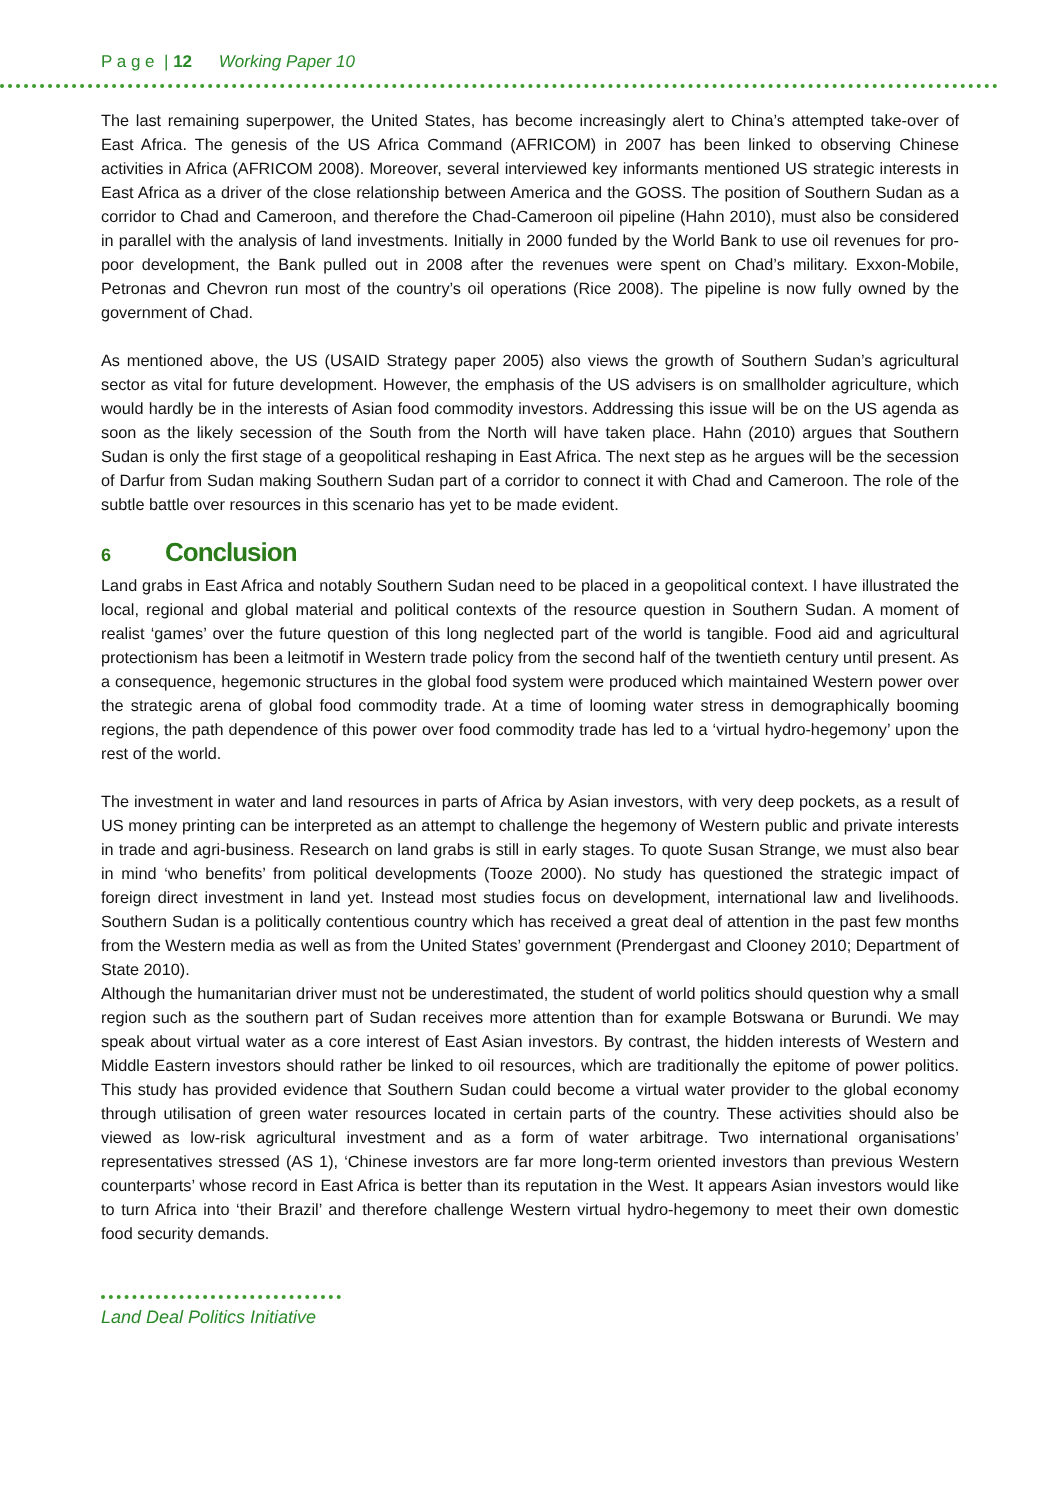P a g e | 12 Working Paper 10
The last remaining superpower, the United States, has become increasingly alert to China’s attempted take-over of East Africa. The genesis of the US Africa Command (AFRICOM) in 2007 has been linked to observing Chinese activities in Africa (AFRICOM 2008). Moreover, several interviewed key informants mentioned US strategic interests in East Africa as a driver of the close relationship between America and the GOSS. The position of Southern Sudan as a corridor to Chad and Cameroon, and therefore the Chad-Cameroon oil pipeline (Hahn 2010), must also be considered in parallel with the analysis of land investments. Initially in 2000 funded by the World Bank to use oil revenues for pro-poor development, the Bank pulled out in 2008 after the revenues were spent on Chad’s military. Exxon-Mobile, Petronas and Chevron run most of the country’s oil operations (Rice 2008). The pipeline is now fully owned by the government of Chad.
As mentioned above, the US (USAID Strategy paper 2005) also views the growth of Southern Sudan’s agricultural sector as vital for future development. However, the emphasis of the US advisers is on smallholder agriculture, which would hardly be in the interests of Asian food commodity investors. Addressing this issue will be on the US agenda as soon as the likely secession of the South from the North will have taken place. Hahn (2010) argues that Southern Sudan is only the first stage of a geopolitical reshaping in East Africa. The next step as he argues will be the secession of Darfur from Sudan making Southern Sudan part of a corridor to connect it with Chad and Cameroon. The role of the subtle battle over resources in this scenario has yet to be made evident.
6 Conclusion
Land grabs in East Africa and notably Southern Sudan need to be placed in a geopolitical context. I have illustrated the local, regional and global material and political contexts of the resource question in Southern Sudan. A moment of realist ‘games’ over the future question of this long neglected part of the world is tangible. Food aid and agricultural protectionism has been a leitmotif in Western trade policy from the second half of the twentieth century until present. As a consequence, hegemonic structures in the global food system were produced which maintained Western power over the strategic arena of global food commodity trade. At a time of looming water stress in demographically booming regions, the path dependence of this power over food commodity trade has led to a ‘virtual hydro-hegemony’ upon the rest of the world.
The investment in water and land resources in parts of Africa by Asian investors, with very deep pockets, as a result of US money printing can be interpreted as an attempt to challenge the hegemony of Western public and private interests in trade and agri-business. Research on land grabs is still in early stages. To quote Susan Strange, we must also bear in mind ‘who benefits’ from political developments (Tooze 2000). No study has questioned the strategic impact of foreign direct investment in land yet. Instead most studies focus on development, international law and livelihoods. Southern Sudan is a politically contentious country which has received a great deal of attention in the past few months from the Western media as well as from the United States’ government (Prendergast and Clooney 2010; Department of State 2010).
Although the humanitarian driver must not be underestimated, the student of world politics should question why a small region such as the southern part of Sudan receives more attention than for example Botswana or Burundi. We may speak about virtual water as a core interest of East Asian investors. By contrast, the hidden interests of Western and Middle Eastern investors should rather be linked to oil resources, which are traditionally the epitome of power politics. This study has provided evidence that Southern Sudan could become a virtual water provider to the global economy through utilisation of green water resources located in certain parts of the country. These activities should also be viewed as low-risk agricultural investment and as a form of water arbitrage. Two international organisations’ representatives stressed (AS 1), ‘Chinese investors are far more long-term oriented investors than previous Western counterparts’ whose record in East Africa is better than its reputation in the West. It appears Asian investors would like to turn Africa into ‘their Brazil’ and therefore challenge Western virtual hydro-hegemony to meet their own domestic food security demands.
Land Deal Politics Initiative